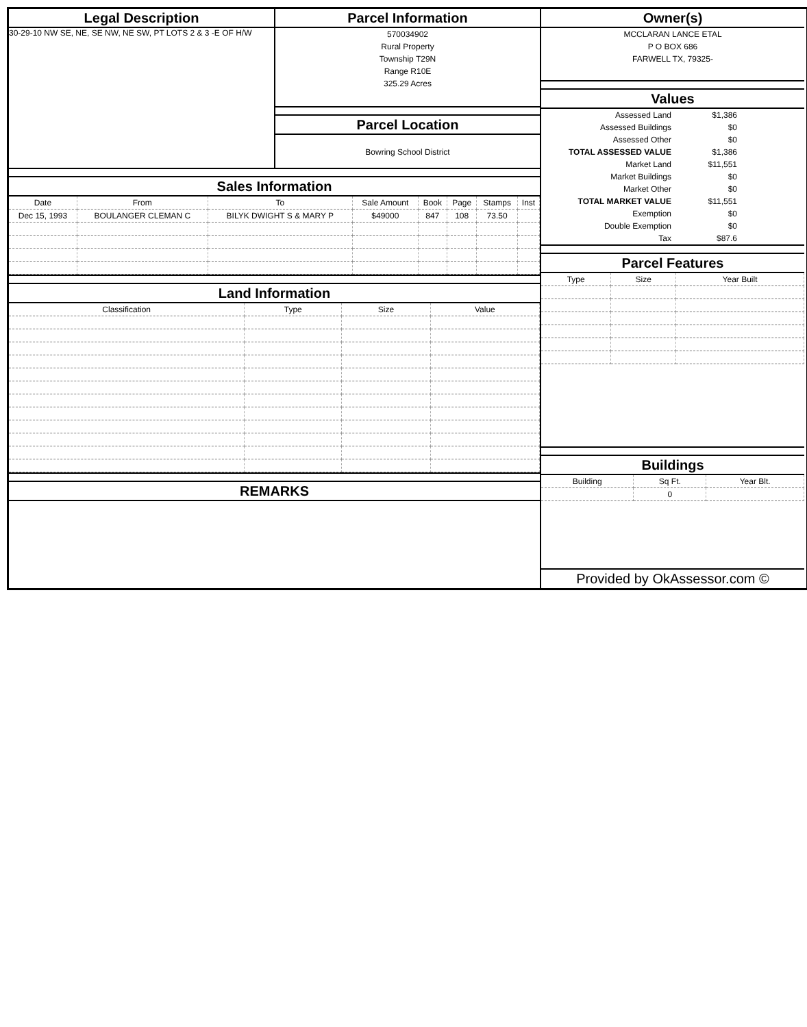Legal Description
30-29-10 NW SE, NE, SE NW, NE SW, PT LOTS 2 & 3 -E OF H/W
Parcel Information
570034902
Rural Property
Township T29N
Range R10E
325.29 Acres
Parcel Location
Bowring School District
Sales Information
| Date | From | To | Sale Amount | Book | Page | Stamps | Inst |
| --- | --- | --- | --- | --- | --- | --- | --- |
| Dec 15, 1993 | BOULANGER CLEMAN C | BILYK DWIGHT S & MARY P | $49000 | 847 | 108 | 73.50 | |
Land Information
| Classification | Type | Size | Value |
| --- | --- | --- | --- |
REMARKS
Owner(s)
MCCLARAN LANCE ETAL
P O BOX 686
FARWELL TX, 79325-
Values
| Assessed Land | $1,386 | |
| Assessed Buildings | $0 | |
| Assessed Other | $0 | |
| TOTAL ASSESSED VALUE | $1,386 | |
| Market Land | $11,551 | |
| Market Buildings | $0 | |
| Market Other | $0 | |
| TOTAL MARKET VALUE | $11,551 | |
| Exemption | $0 | |
| Double Exemption | $0 | |
| Tax | $87.6 | |
Parcel Features
| Type | Size | Year Built |
| --- | --- | --- |
Buildings
| Building | Sq Ft. | Year Blt. |
| --- | --- | --- |
| | 0 | |
Provided by OkAssessor.com ©